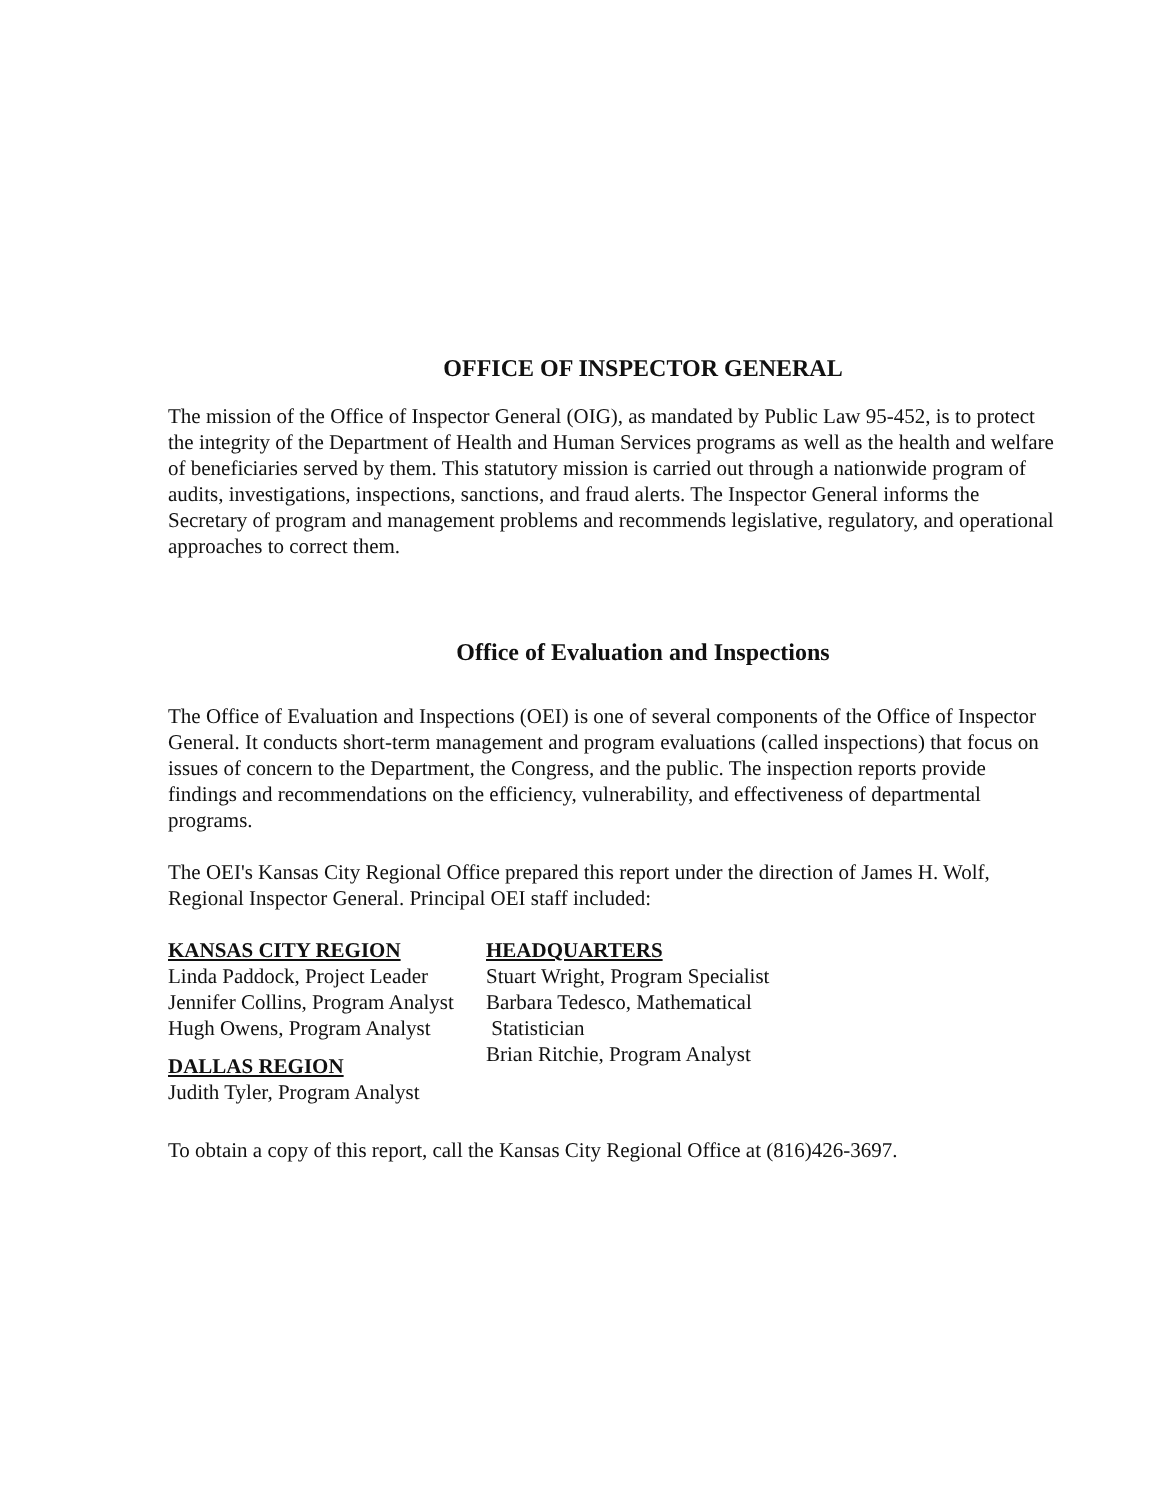OFFICE OF INSPECTOR GENERAL
The mission of the Office of Inspector General (OIG), as mandated by Public Law 95-452, is to protect the integrity of the Department of Health and Human Services programs as well as the health and welfare of beneficiaries served by them. This statutory mission is carried out through a nationwide program of audits, investigations, inspections, sanctions, and fraud alerts. The Inspector General informs the Secretary of program and management problems and recommends legislative, regulatory, and operational approaches to correct them.
Office of Evaluation and Inspections
The Office of Evaluation and Inspections (OEI) is one of several components of the Office of Inspector General. It conducts short-term management and program evaluations (called inspections) that focus on issues of concern to the Department, the Congress, and the public. The inspection reports provide findings and recommendations on the efficiency, vulnerability, and effectiveness of departmental programs.
The OEI's Kansas City Regional Office prepared this report under the direction of James H. Wolf, Regional Inspector General. Principal OEI staff included:
KANSAS CITY REGION
Linda Paddock, Project Leader
Jennifer Collins, Program Analyst
Hugh Owens, Program Analyst
DALLAS REGION
Judith Tyler, Program Analyst
HEADQUARTERS
Stuart Wright, Program Specialist
Barbara Tedesco, Mathematical
Statistician
Brian Ritchie, Program Analyst
To obtain a copy of this report, call the Kansas City Regional Office at (816)426-3697.